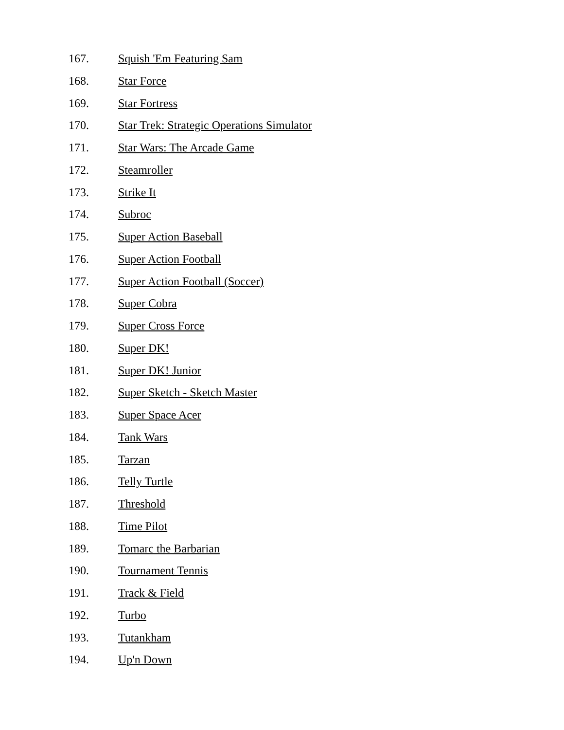167. Squish 'Em Featuring Sam
168. Star Force
169. Star Fortress
170. Star Trek: Strategic Operations Simulator
171. Star Wars: The Arcade Game
172. Steamroller
173. Strike It
174. Subroc
175. Super Action Baseball
176. Super Action Football
177. Super Action Football (Soccer)
178. Super Cobra
179. Super Cross Force
180. Super DK!
181. Super DK! Junior
182. Super Sketch - Sketch Master
183. Super Space Acer
184. Tank Wars
185. Tarzan
186. Telly Turtle
187. Threshold
188. Time Pilot
189. Tomarc the Barbarian
190. Tournament Tennis
191. Track & Field
192. Turbo
193. Tutankham
194. Up'n Down